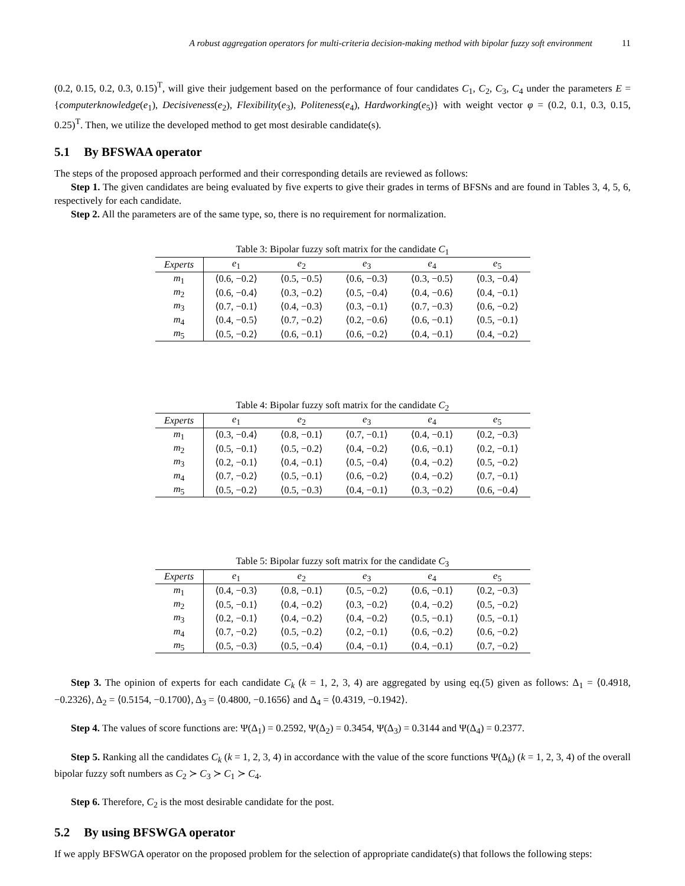A robust aggregation operators for multi-criteria decision-making method with bipolar fuzzy soft environment 11
(0.2, 0.15, 0.2, 0.3, 0.15)<sup>T</sup>, will give their judgement based on the performance of four candidates C<sub>1</sub>, C<sub>2</sub>, C<sub>3</sub>, C<sub>4</sub> under the parameters E = {computerknowledge(e<sub>1</sub>), Decisiveness(e<sub>2</sub>), Flexibility(e<sub>3</sub>), Politeness(e<sub>4</sub>), Hardworking(e<sub>5</sub>)} with weight vector φ = (0.2, 0.1, 0.3, 0.15, 0.25)<sup>T</sup>. Then, we utilize the developed method to get most desirable candidate(s).
5.1 By BFSWAA operator
The steps of the proposed approach performed and their corresponding details are reviewed as follows:
Step 1. The given candidates are being evaluated by five experts to give their grades in terms of BFSNs and are found in Tables 3, 4, 5, 6, respectively for each candidate.
Step 2. All the parameters are of the same type, so, there is no requirement for normalization.
Table 3: Bipolar fuzzy soft matrix for the candidate C<sub>1</sub>
| Experts | e<sub>1</sub> | e<sub>2</sub> | e<sub>3</sub> | e<sub>4</sub> | e<sub>5</sub> |
| --- | --- | --- | --- | --- | --- |
| m<sub>1</sub> | ⟨0.6, −0.2⟩ | ⟨0.5, −0.5⟩ | ⟨0.6, −0.3⟩ | ⟨0.3, −0.5⟩ | ⟨0.3, −0.4⟩ |
| m<sub>2</sub> | ⟨0.6, −0.4⟩ | ⟨0.3, −0.2⟩ | ⟨0.5, −0.4⟩ | ⟨0.4, −0.6⟩ | ⟨0.4, −0.1⟩ |
| m<sub>3</sub> | ⟨0.7, −0.1⟩ | ⟨0.4, −0.3⟩ | ⟨0.3, −0.1⟩ | ⟨0.7, −0.3⟩ | ⟨0.6, −0.2⟩ |
| m<sub>4</sub> | ⟨0.4, −0.5⟩ | ⟨0.7, −0.2⟩ | ⟨0.2, −0.6⟩ | ⟨0.6, −0.1⟩ | ⟨0.5, −0.1⟩ |
| m<sub>5</sub> | ⟨0.5, −0.2⟩ | ⟨0.6, −0.1⟩ | ⟨0.6, −0.2⟩ | ⟨0.4, −0.1⟩ | ⟨0.4, −0.2⟩ |
Table 4: Bipolar fuzzy soft matrix for the candidate C<sub>2</sub>
| Experts | e<sub>1</sub> | e<sub>2</sub> | e<sub>3</sub> | e<sub>4</sub> | e<sub>5</sub> |
| --- | --- | --- | --- | --- | --- |
| m<sub>1</sub> | ⟨0.3, −0.4⟩ | ⟨0.8, −0.1⟩ | ⟨0.7, −0.1⟩ | ⟨0.4, −0.1⟩ | ⟨0.2, −0.3⟩ |
| m<sub>2</sub> | ⟨0.5, −0.1⟩ | ⟨0.5, −0.2⟩ | ⟨0.4, −0.2⟩ | ⟨0.6, −0.1⟩ | ⟨0.2, −0.1⟩ |
| m<sub>3</sub> | ⟨0.2, −0.1⟩ | ⟨0.4, −0.1⟩ | ⟨0.5, −0.4⟩ | ⟨0.4, −0.2⟩ | ⟨0.5, −0.2⟩ |
| m<sub>4</sub> | ⟨0.7, −0.2⟩ | ⟨0.5, −0.1⟩ | ⟨0.6, −0.2⟩ | ⟨0.4, −0.2⟩ | ⟨0.7, −0.1⟩ |
| m<sub>5</sub> | ⟨0.5, −0.2⟩ | ⟨0.5, −0.3⟩ | ⟨0.4, −0.1⟩ | ⟨0.3, −0.2⟩ | ⟨0.6, −0.4⟩ |
Table 5: Bipolar fuzzy soft matrix for the candidate C<sub>3</sub>
| Experts | e<sub>1</sub> | e<sub>2</sub> | e<sub>3</sub> | e<sub>4</sub> | e<sub>5</sub> |
| --- | --- | --- | --- | --- | --- |
| m<sub>1</sub> | ⟨0.4, −0.3⟩ | ⟨0.8, −0.1⟩ | ⟨0.5, −0.2⟩ | ⟨0.6, −0.1⟩ | ⟨0.2, −0.3⟩ |
| m<sub>2</sub> | ⟨0.5, −0.1⟩ | ⟨0.4, −0.2⟩ | ⟨0.3, −0.2⟩ | ⟨0.4, −0.2⟩ | ⟨0.5, −0.2⟩ |
| m<sub>3</sub> | ⟨0.2, −0.1⟩ | ⟨0.4, −0.2⟩ | ⟨0.4, −0.2⟩ | ⟨0.5, −0.1⟩ | ⟨0.5, −0.1⟩ |
| m<sub>4</sub> | ⟨0.7, −0.2⟩ | ⟨0.5, −0.2⟩ | ⟨0.2, −0.1⟩ | ⟨0.6, −0.2⟩ | ⟨0.6, −0.2⟩ |
| m<sub>5</sub> | ⟨0.5, −0.3⟩ | ⟨0.5, −0.4⟩ | ⟨0.4, −0.1⟩ | ⟨0.4, −0.1⟩ | ⟨0.7, −0.2⟩ |
Step 3. The opinion of experts for each candidate C<sub>k</sub> (k = 1, 2, 3, 4) are aggregated by using eq.(5) given as follows: Δ<sub>1</sub> = ⟨0.4918, −0.2326⟩, Δ<sub>2</sub> = ⟨0.5154, −0.1700⟩, Δ<sub>3</sub> = ⟨0.4800, −0.1656⟩ and Δ<sub>4</sub> = ⟨0.4319, −0.1942⟩.
Step 4. The values of score functions are: Ψ(Δ<sub>1</sub>) = 0.2592, Ψ(Δ<sub>2</sub>) = 0.3454, Ψ(Δ<sub>3</sub>) = 0.3144 and Ψ(Δ<sub>4</sub>) = 0.2377.
Step 5. Ranking all the candidates C<sub>k</sub> (k = 1, 2, 3, 4) in accordance with the value of the score functions Ψ(Δ<sub>k</sub>) (k = 1, 2, 3, 4) of the overall bipolar fuzzy soft numbers as C<sub>2</sub> ≻ C<sub>3</sub> ≻ C<sub>1</sub> ≻ C<sub>4</sub>.
Step 6. Therefore, C<sub>2</sub> is the most desirable candidate for the post.
5.2 By using BFSWGA operator
If we apply BFSWGA operator on the proposed problem for the selection of appropriate candidate(s) that follows the following steps: